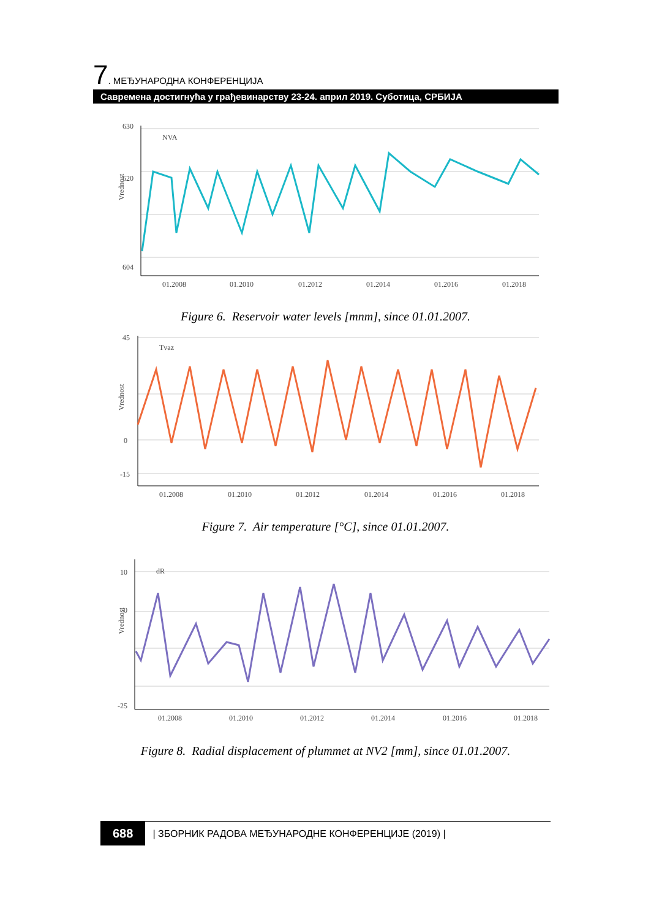7. МЕЂУНАРОДНА КОНФЕРЕНЦИЈА
Савремена достигнућа у грађевинарству 23-24. април 2019. Суботица, СРБИЈА
Vrednost
630
620
604
01.2008
01.2010
01.2012
01.2014
01.2016
01.2018
NVA
Figure 6. Reservoir water levels [mnm], since 01.01.2007.
Vrednost
45
0
-15
01.2008
01.2010
01.2012
01.2014
01.2016
01.2018
Tvaz
Figure 7. Air temperature [°C], since 01.01.2007.
Vrednost
10
0
-25
01.2008
01.2010
01.2012
01.2014
01.2016
01.2018
dR
Figure 8. Radial displacement of plummet at NV2 [mm], since 01.01.2007.
688 | ЗБОРНИК РАДОВА МЕЂУНАРОДНЕ КОНФЕРЕНЦИЈЕ (2019) |